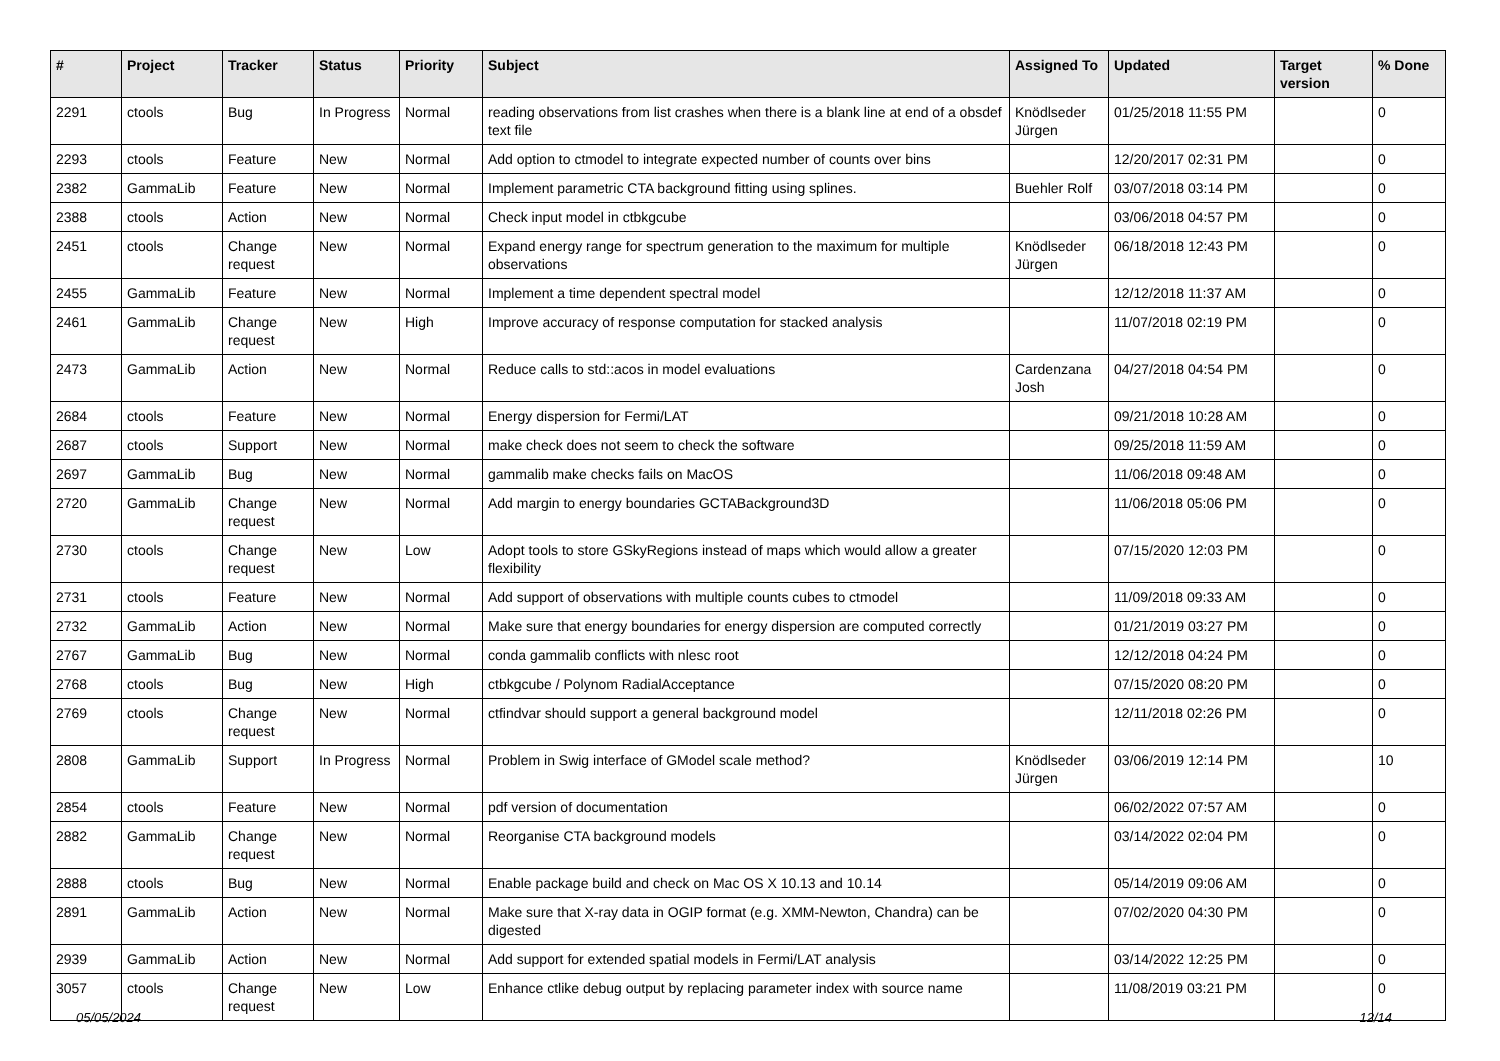| # | Project | Tracker | Status | Priority | Subject | Assigned To | Updated | Target version | % Done |
| --- | --- | --- | --- | --- | --- | --- | --- | --- | --- |
| 2291 | ctools | Bug | In Progress | Normal | reading observations from list crashes when there is a blank line at end of a obsdef text file | Knödlseder Jürgen | 01/25/2018 11:55 PM | | 0 |
| 2293 | ctools | Feature | New | Normal | Add option to ctmodel to integrate expected number of counts over bins | | 12/20/2017 02:31 PM | | 0 |
| 2382 | GammaLib | Feature | New | Normal | Implement parametric CTA background fitting using splines. | Buehler Rolf | 03/07/2018 03:14 PM | | 0 |
| 2388 | ctools | Action | New | Normal | Check input model in ctbkgcube | | 03/06/2018 04:57 PM | | 0 |
| 2451 | ctools | Change request | New | Normal | Expand energy range for spectrum generation to the maximum for multiple observations | Knödlseder Jürgen | 06/18/2018 12:43 PM | | 0 |
| 2455 | GammaLib | Feature | New | Normal | Implement a time dependent spectral model | | 12/12/2018 11:37 AM | | 0 |
| 2461 | GammaLib | Change request | New | High | Improve accuracy of response computation for stacked analysis | | 11/07/2018 02:19 PM | | 0 |
| 2473 | GammaLib | Action | New | Normal | Reduce calls to std::acos in model evaluations | Cardenzana Josh | 04/27/2018 04:54 PM | | 0 |
| 2684 | ctools | Feature | New | Normal | Energy dispersion for Fermi/LAT | | 09/21/2018 10:28 AM | | 0 |
| 2687 | ctools | Support | New | Normal | make check does not seem to check the software | | 09/25/2018 11:59 AM | | 0 |
| 2697 | GammaLib | Bug | New | Normal | gammalib make checks fails on MacOS | | 11/06/2018 09:48 AM | | 0 |
| 2720 | GammaLib | Change request | New | Normal | Add margin to energy boundaries GCTABackground3D | | 11/06/2018 05:06 PM | | 0 |
| 2730 | ctools | Change request | New | Low | Adopt tools to store GSkyRegions instead of maps which would allow a greater flexibility | | 07/15/2020 12:03 PM | | 0 |
| 2731 | ctools | Feature | New | Normal | Add support of observations with multiple counts cubes to ctmodel | | 11/09/2018 09:33 AM | | 0 |
| 2732 | GammaLib | Action | New | Normal | Make sure that energy boundaries for energy dispersion are computed correctly | | 01/21/2019 03:27 PM | | 0 |
| 2767 | GammaLib | Bug | New | Normal | conda gammalib conflicts with nlesc root | | 12/12/2018 04:24 PM | | 0 |
| 2768 | ctools | Bug | New | High | ctbkgcube / Polynom RadialAcceptance | | 07/15/2020 08:20 PM | | 0 |
| 2769 | ctools | Change request | New | Normal | ctfindvar should support a general background model | | 12/11/2018 02:26 PM | | 0 |
| 2808 | GammaLib | Support | In Progress | Normal | Problem in Swig interface of GModel scale method? | Knödlseder Jürgen | 03/06/2019 12:14 PM | | 10 |
| 2854 | ctools | Feature | New | Normal | pdf version of documentation | | 06/02/2022 07:57 AM | | 0 |
| 2882 | GammaLib | Change request | New | Normal | Reorganise CTA background models | | 03/14/2022 02:04 PM | | 0 |
| 2888 | ctools | Bug | New | Normal | Enable package build and check on Mac OS X 10.13 and 10.14 | | 05/14/2019 09:06 AM | | 0 |
| 2891 | GammaLib | Action | New | Normal | Make sure that X-ray data in OGIP format (e.g. XMM-Newton, Chandra) can be digested | | 07/02/2020 04:30 PM | | 0 |
| 2939 | GammaLib | Action | New | Normal | Add support for extended spatial models in Fermi/LAT analysis | | 03/14/2022 12:25 PM | | 0 |
| 3057 | ctools | Change request | New | Low | Enhance ctlike debug output by replacing parameter index with source name | | 11/08/2019 03:21 PM | | 0 |
05/05/2024 12/14